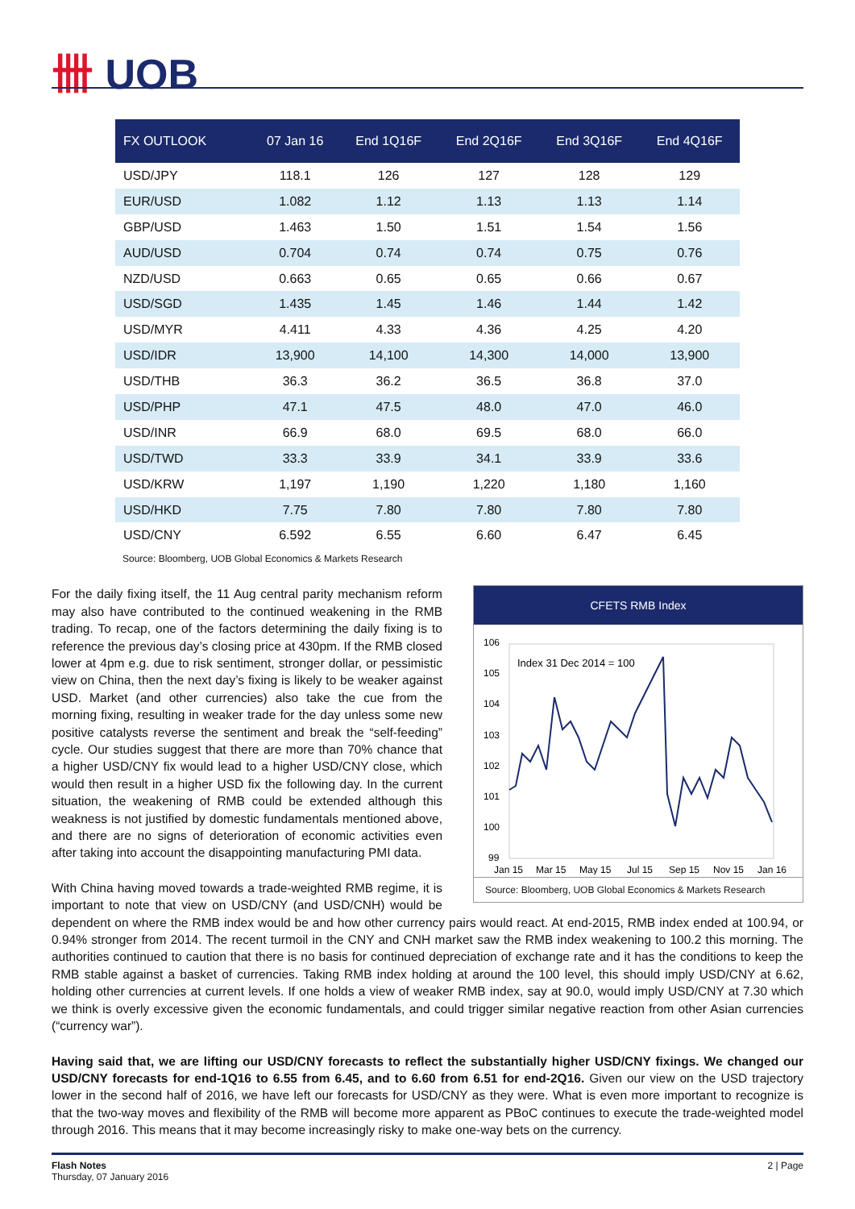卌 UOB
| FX OUTLOOK | 07 Jan 16 | End 1Q16F | End 2Q16F | End 3Q16F | End 4Q16F |
| --- | --- | --- | --- | --- | --- |
| USD/JPY | 118.1 | 126 | 127 | 128 | 129 |
| EUR/USD | 1.082 | 1.12 | 1.13 | 1.13 | 1.14 |
| GBP/USD | 1.463 | 1.50 | 1.51 | 1.54 | 1.56 |
| AUD/USD | 0.704 | 0.74 | 0.74 | 0.75 | 0.76 |
| NZD/USD | 0.663 | 0.65 | 0.65 | 0.66 | 0.67 |
| USD/SGD | 1.435 | 1.45 | 1.46 | 1.44 | 1.42 |
| USD/MYR | 4.411 | 4.33 | 4.36 | 4.25 | 4.20 |
| USD/IDR | 13,900 | 14,100 | 14,300 | 14,000 | 13,900 |
| USD/THB | 36.3 | 36.2 | 36.5 | 36.8 | 37.0 |
| USD/PHP | 47.1 | 47.5 | 48.0 | 47.0 | 46.0 |
| USD/INR | 66.9 | 68.0 | 69.5 | 68.0 | 66.0 |
| USD/TWD | 33.3 | 33.9 | 34.1 | 33.9 | 33.6 |
| USD/KRW | 1,197 | 1,190 | 1,220 | 1,180 | 1,160 |
| USD/HKD | 7.75 | 7.80 | 7.80 | 7.80 | 7.80 |
| USD/CNY | 6.592 | 6.55 | 6.60 | 6.47 | 6.45 |
Source: Bloomberg, UOB Global Economics & Markets Research
CFETS RMB Index
106
105
104
103
102
101
100
99
Index 31 Dec 2014 = 100
Jan 15
Mar 15
May 15
Jul 15
Sep 15
Nov 15
Jan 16
Source: Bloomberg, UOB Global Economics & Markets Research
For the daily fixing itself, the 11 Aug central parity mechanism reform may also have contributed to the continued weakening in the RMB trading. To recap, one of the factors determining the daily fixing is to reference the previous day’s closing price at 430pm. If the RMB closed lower at 4pm e.g. due to risk sentiment, stronger dollar, or pessimistic view on China, then the next day’s fixing is likely to be weaker against USD. Market (and other currencies) also take the cue from the morning fixing, resulting in weaker trade for the day unless some new positive catalysts reverse the sentiment and break the “self-feeding” cycle. Our studies suggest that there are more than 70% chance that a higher USD/CNY fix would lead to a higher USD/CNY close, which would then result in a higher USD fix the following day. In the current situation, the weakening of RMB could be extended although this weakness is not justified by domestic fundamentals mentioned above, and there are no signs of deterioration of economic activities even after taking into account the disappointing manufacturing PMI data.
With China having moved towards a trade-weighted RMB regime, it is important to note that view on USD/CNY (and USD/CNH) would be dependent on where the RMB index would be and how other currency pairs would react. At end-2015, RMB index ended at 100.94, or 0.94% stronger from 2014. The recent turmoil in the CNY and CNH market saw the RMB index weakening to 100.2 this morning. The authorities continued to caution that there is no basis for continued depreciation of exchange rate and it has the conditions to keep the RMB stable against a basket of currencies. Taking RMB index holding at around the 100 level, this should imply USD/CNY at 6.62, holding other currencies at current levels. If one holds a view of weaker RMB index, say at 90.0, would imply USD/CNY at 7.30 which we think is overly excessive given the economic fundamentals, and could trigger similar negative reaction from other Asian currencies (“currency war”).
Having said that, we are lifting our USD/CNY forecasts to reflect the substantially higher USD/CNY fixings. We changed our USD/CNY forecasts for end-1Q16 to 6.55 from 6.45, and to 6.60 from 6.51 for end-2Q16. Given our view on the USD trajectory lower in the second half of 2016, we have left our forecasts for USD/CNY as they were. What is even more important to recognize is that the two-way moves and flexibility of the RMB will become more apparent as PBoC continues to execute the trade-weighted model through 2016. This means that it may become increasingly risky to make one-way bets on the currency.
2 | Page
Flash Notes
Thursday, 07 January 2016